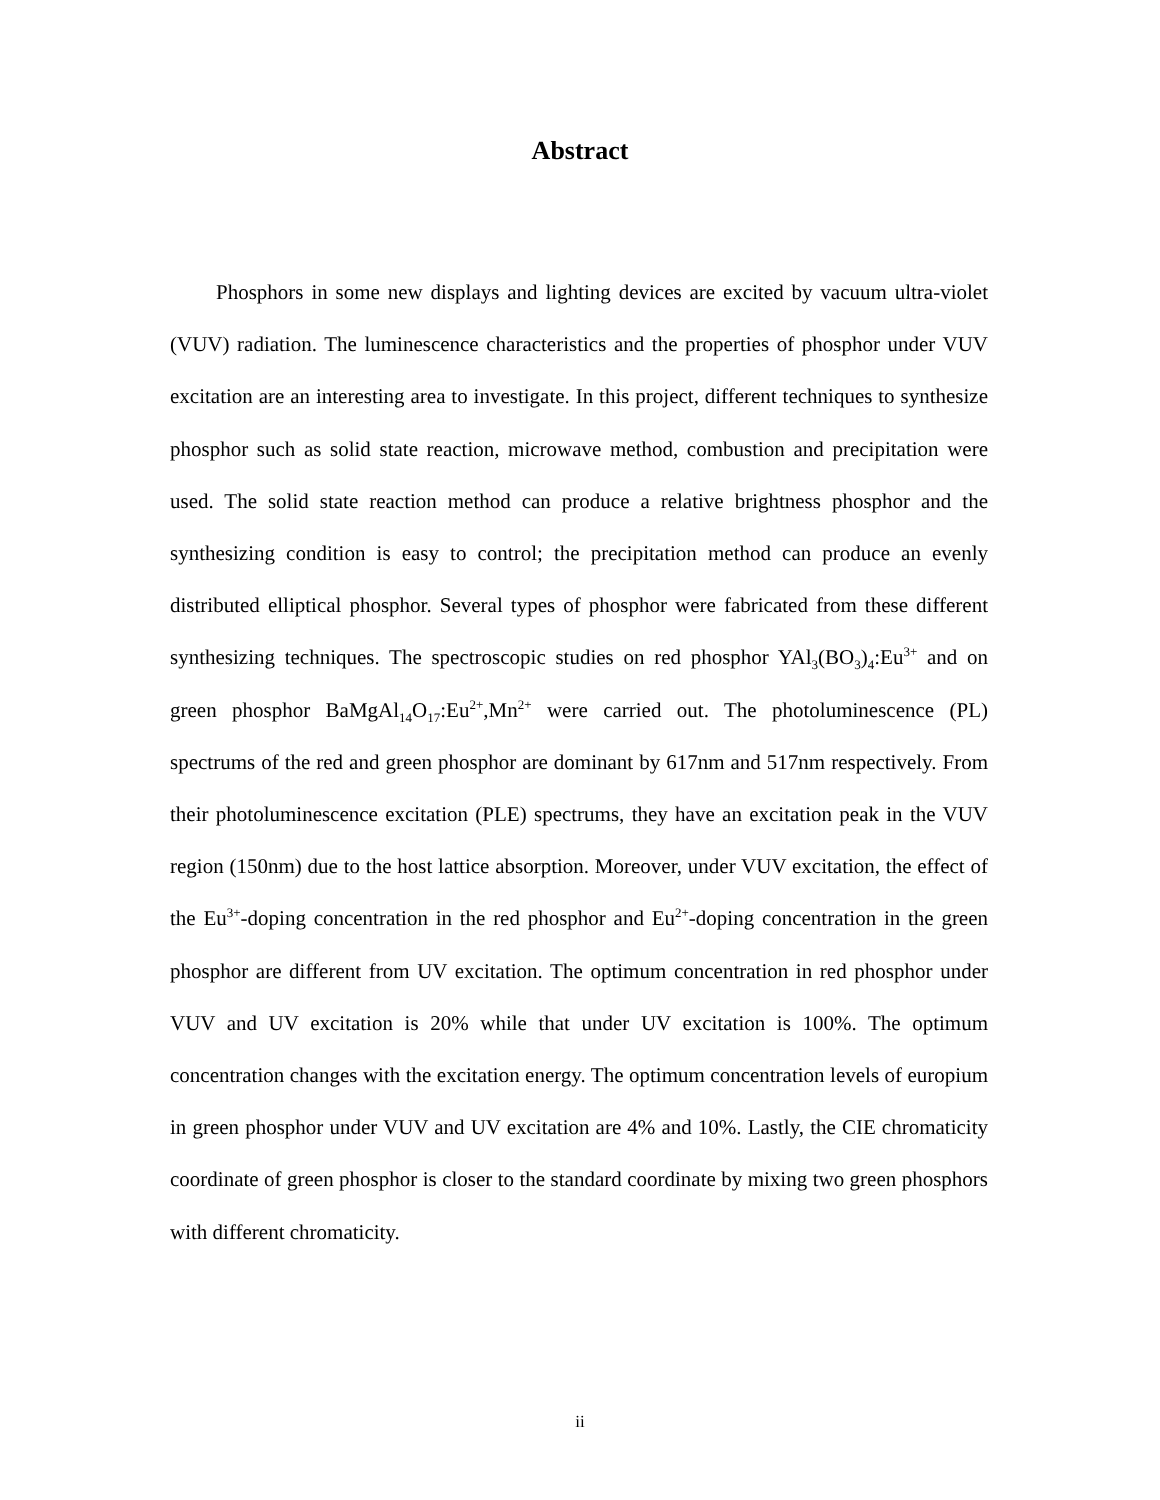Abstract
Phosphors in some new displays and lighting devices are excited by vacuum ultra-violet (VUV) radiation. The luminescence characteristics and the properties of phosphor under VUV excitation are an interesting area to investigate. In this project, different techniques to synthesize phosphor such as solid state reaction, microwave method, combustion and precipitation were used. The solid state reaction method can produce a relative brightness phosphor and the synthesizing condition is easy to control; the precipitation method can produce an evenly distributed elliptical phosphor. Several types of phosphor were fabricated from these different synthesizing techniques. The spectroscopic studies on red phosphor YAl<sub>3</sub>(BO<sub>3</sub>)<sub>4</sub>:Eu<sup>3+</sup> and on green phosphor BaMgAl<sub>14</sub>O<sub>17</sub>:Eu<sup>2+</sup>,Mn<sup>2+</sup> were carried out. The photoluminescence (PL) spectrums of the red and green phosphor are dominant by 617nm and 517nm respectively. From their photoluminescence excitation (PLE) spectrums, they have an excitation peak in the VUV region (150nm) due to the host lattice absorption. Moreover, under VUV excitation, the effect of the Eu<sup>3+</sup>-doping concentration in the red phosphor and Eu<sup>2+</sup>-doping concentration in the green phosphor are different from UV excitation. The optimum concentration in red phosphor under VUV and UV excitation is 20% while that under UV excitation is 100%. The optimum concentration changes with the excitation energy. The optimum concentration levels of europium in green phosphor under VUV and UV excitation are 4% and 10%. Lastly, the CIE chromaticity coordinate of green phosphor is closer to the standard coordinate by mixing two green phosphors with different chromaticity.
ii